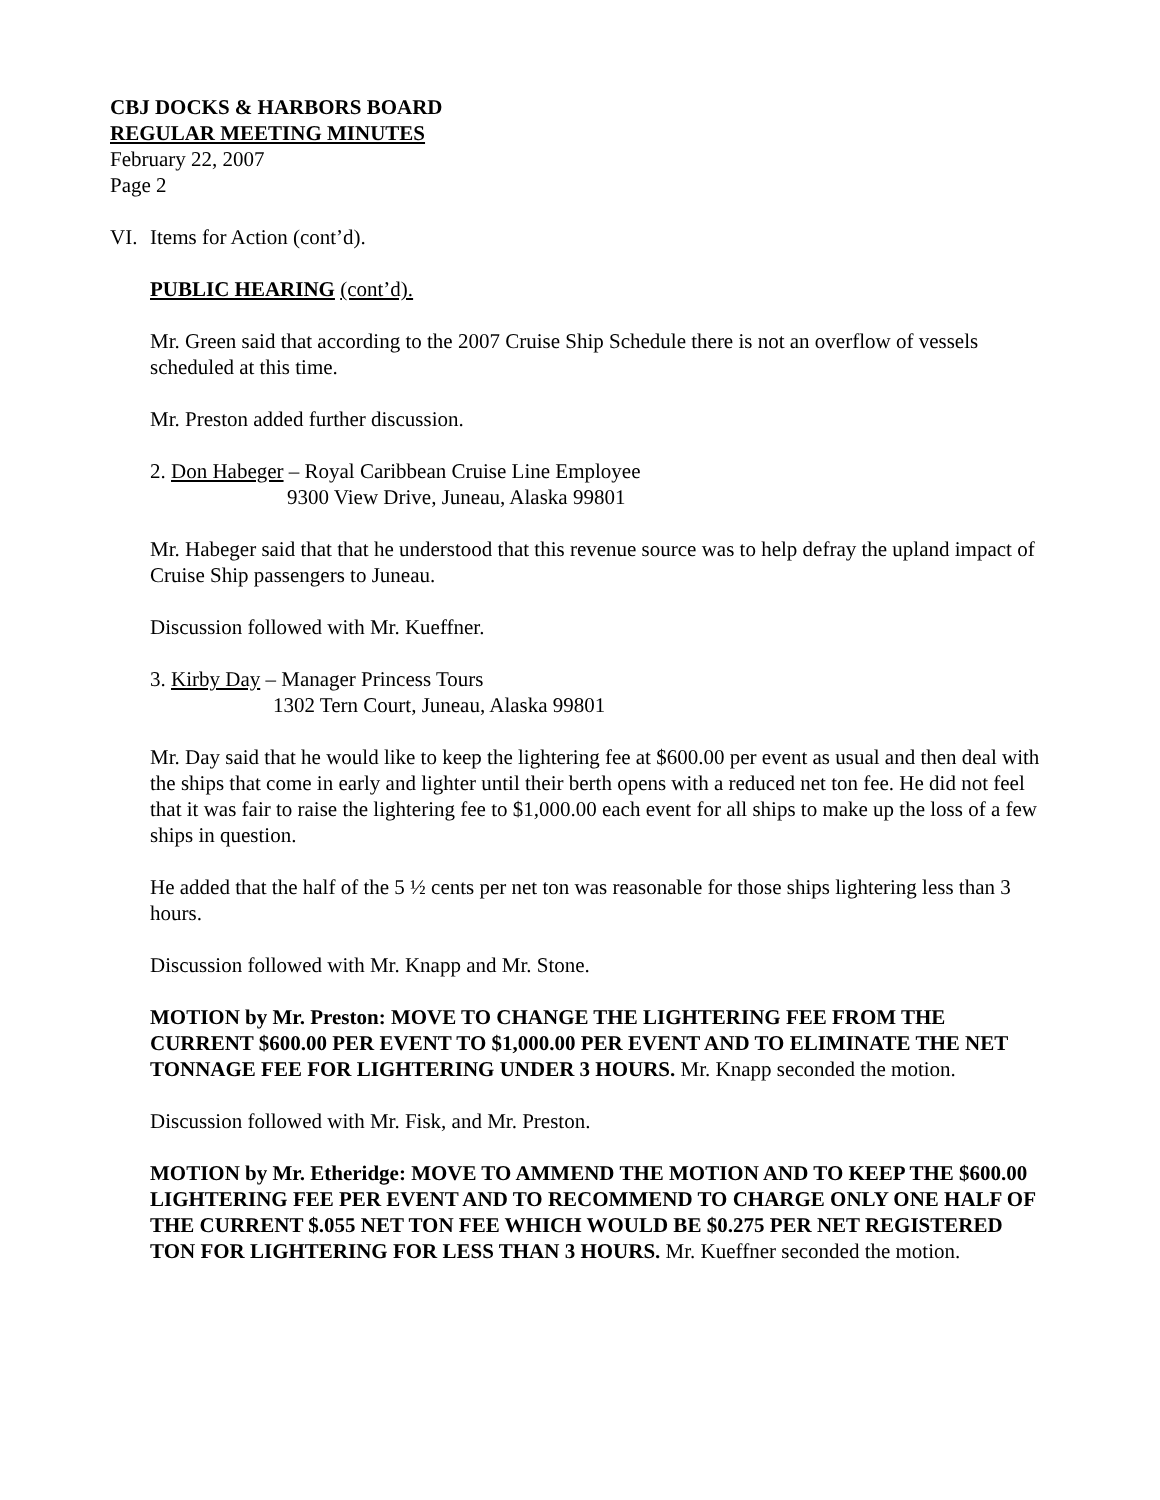CBJ DOCKS & HARBORS BOARD
REGULAR MEETING MINUTES
February 22, 2007
Page 2
VI. Items for Action (cont’d).
PUBLIC HEARING (cont’d).
Mr. Green said that according to the 2007 Cruise Ship Schedule there is not an overflow of vessels scheduled at this time.
Mr. Preston added further discussion.
2. Don Habeger – Royal Caribbean Cruise Line Employee
9300 View Drive, Juneau, Alaska 99801
Mr. Habeger said that that he understood that this revenue source was to help defray the upland impact of Cruise Ship passengers to Juneau.
Discussion followed with Mr. Kueffner.
3. Kirby Day – Manager Princess Tours
1302 Tern Court, Juneau, Alaska 99801
Mr. Day said that he would like to keep the lightering fee at $600.00 per event as usual and then deal with the ships that come in early and lighter until their berth opens with a reduced net ton fee. He did not feel that it was fair to raise the lightering fee to $1,000.00 each event for all ships to make up the loss of a few ships in question.
He added that the half of the 5 ½ cents per net ton was reasonable for those ships lightering less than 3 hours.
Discussion followed with Mr. Knapp and Mr. Stone.
MOTION by Mr. Preston: MOVE TO CHANGE THE LIGHTERING FEE FROM THE CURRENT $600.00 PER EVENT TO $1,000.00 PER EVENT AND TO ELIMINATE THE NET TONNAGE FEE FOR LIGHTERING UNDER 3 HOURS. Mr. Knapp seconded the motion.
Discussion followed with Mr. Fisk, and Mr. Preston.
MOTION by Mr. Etheridge: MOVE TO AMMEND THE MOTION AND TO KEEP THE $600.00 LIGHTERING FEE PER EVENT AND TO RECOMMEND TO CHARGE ONLY ONE HALF OF THE CURRENT $.055 NET TON FEE WHICH WOULD BE $0.275 PER NET REGISTERED TON FOR LIGHTERING FOR LESS THAN 3 HOURS. Mr. Kueffner seconded the motion.